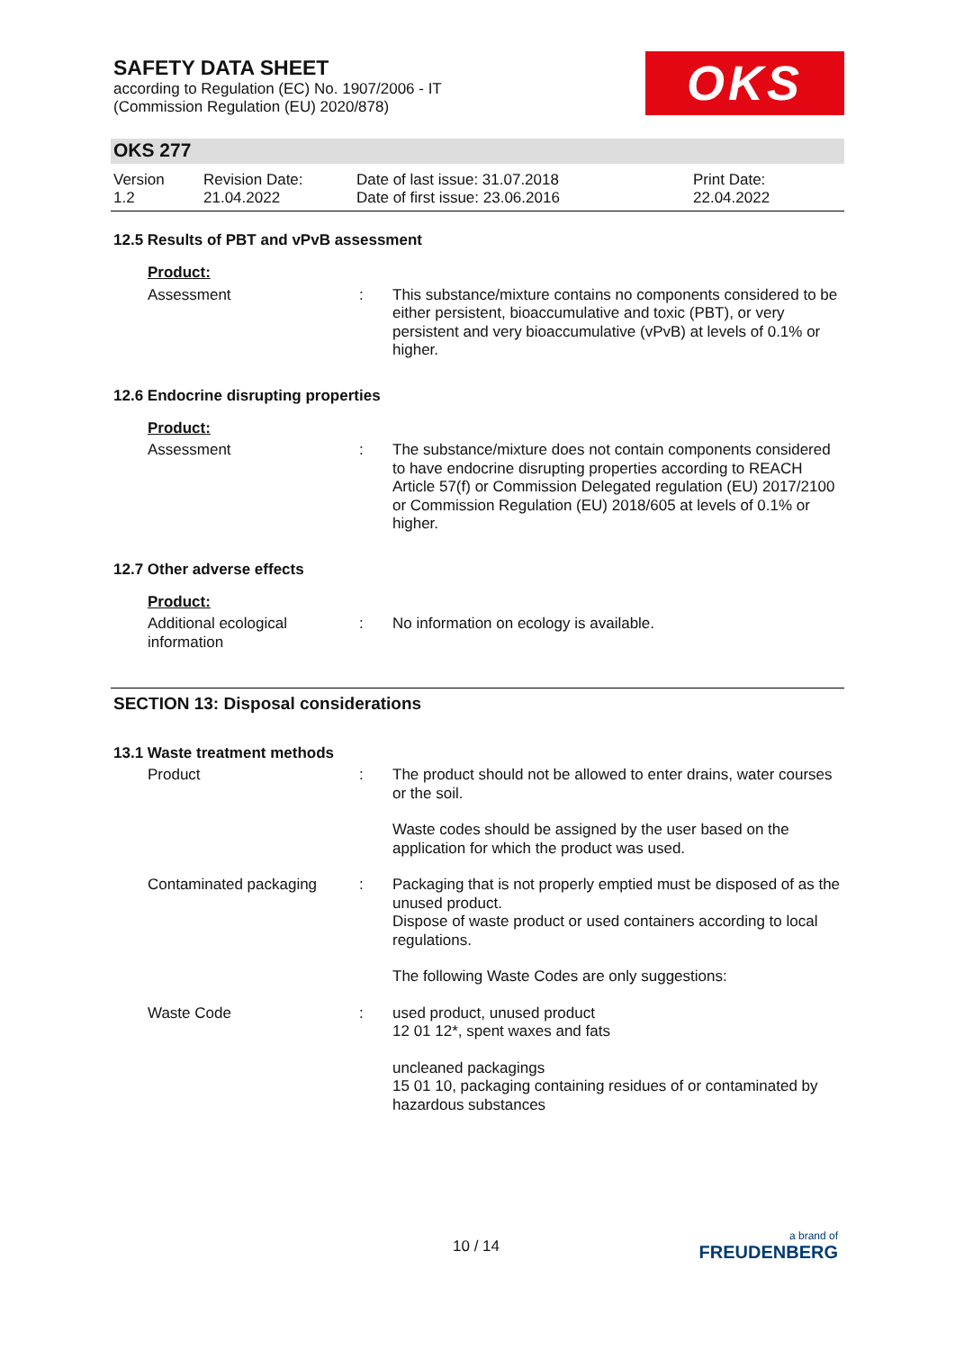SAFETY DATA SHEET
according to Regulation (EC) No. 1907/2006 - IT
(Commission Regulation (EU) 2020/878)
OKS
OKS 277
Version
1.2
Revision Date:
21.04.2022
Date of last issue: 31.07.2018
Date of first issue: 23.06.2016
Print Date:
22.04.2022
12.5 Results of PBT and vPvB assessment
Product:
Assessment : This substance/mixture contains no components considered to be either persistent, bioaccumulative and toxic (PBT), or very persistent and very bioaccumulative (vPvB) at levels of 0.1% or higher.
12.6 Endocrine disrupting properties
Product:
Assessment : The substance/mixture does not contain components considered to have endocrine disrupting properties according to REACH Article 57(f) or Commission Delegated regulation (EU) 2017/2100 or Commission Regulation (EU) 2018/605 at levels of 0.1% or higher.
12.7 Other adverse effects
Product:
Additional ecological information
: No information on ecology is available.
SECTION 13: Disposal considerations
13.1 Waste treatment methods
Product : The product should not be allowed to enter drains, water courses or the soil.
Waste codes should be assigned by the user based on the application for which the product was used.
Contaminated packaging : Packaging that is not properly emptied must be disposed of as the unused product.
Dispose of waste product or used containers according to local regulations.
The following Waste Codes are only suggestions:
Waste Code : used product, unused product
12 01 12*, spent waxes and fats
uncleaned packagings
15 01 10, packaging containing residues of or contaminated by hazardous substances
10 / 14
a brand of
FREUDENBERG